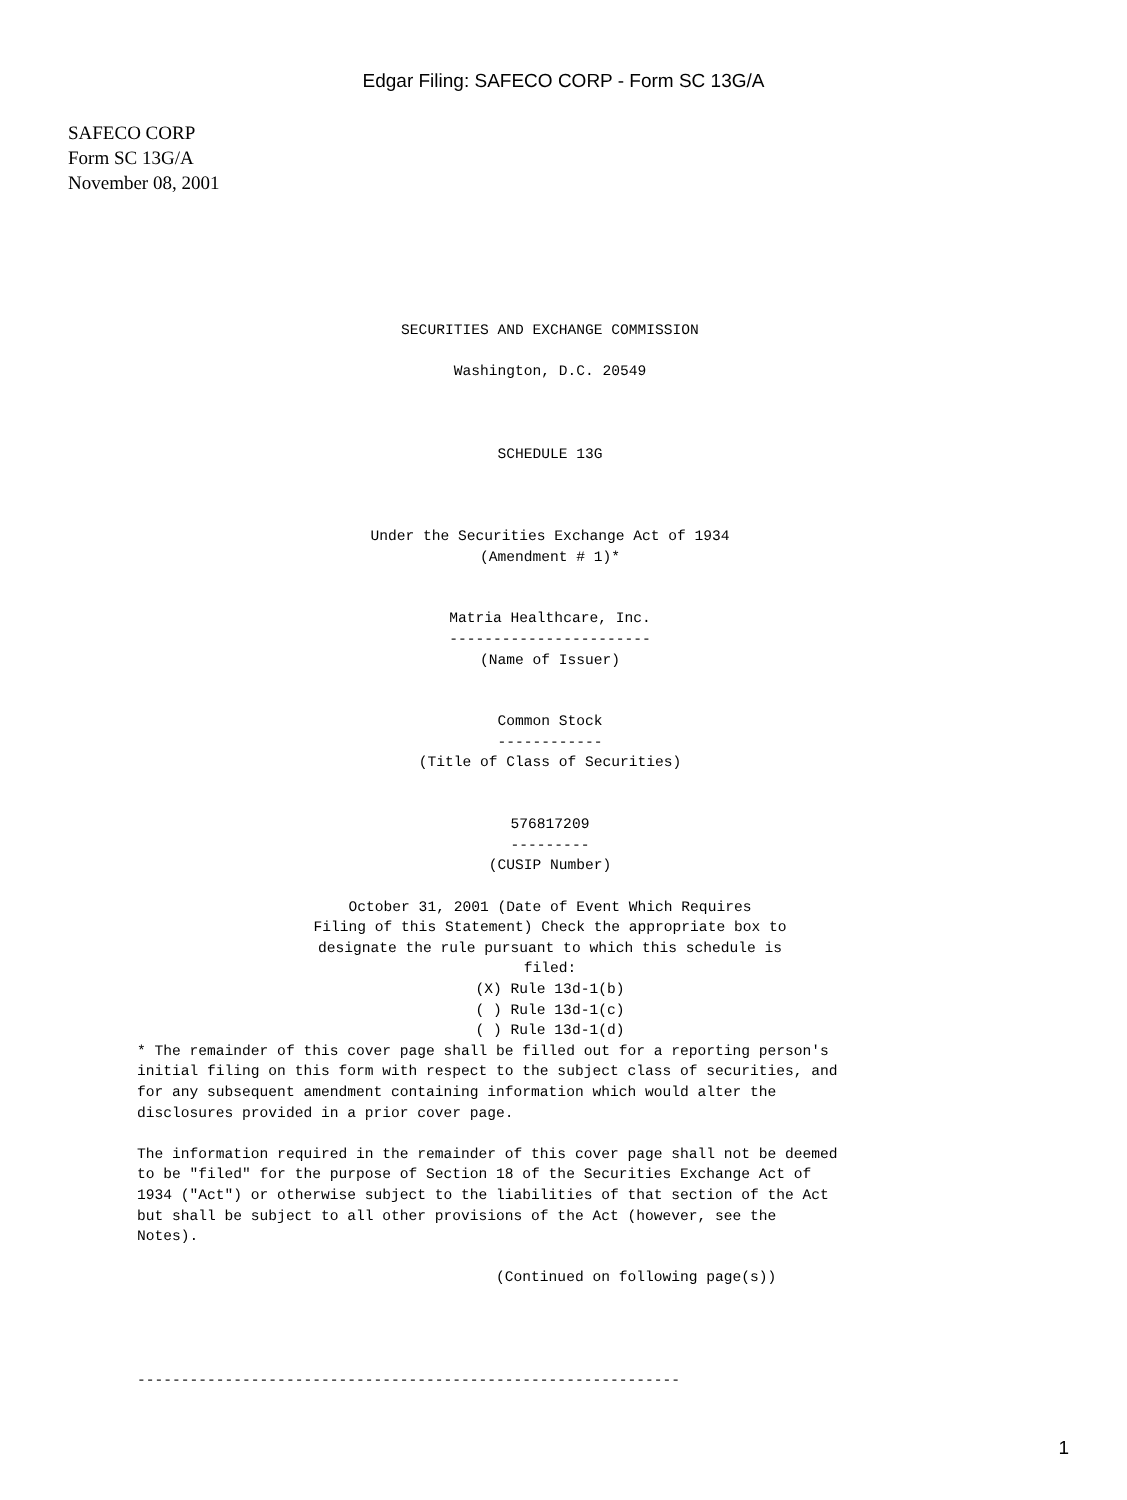Edgar Filing: SAFECO CORP - Form SC 13G/A
SAFECO CORP
Form SC 13G/A
November 08, 2001
SECURITIES AND EXCHANGE COMMISSION

Washington, D.C. 20549



SCHEDULE 13G



Under the Securities Exchange Act of 1934
(Amendment # 1)*


Matria Healthcare, Inc.
-----------------------
(Name of Issuer)


Common Stock
------------
(Title of Class of Securities)


576817209
---------
(CUSIP Number)

October 31, 2001 (Date of Event Which Requires
Filing of this Statement) Check the appropriate box to
designate the rule pursuant to which this schedule is
filed:
(X) Rule 13d-1(b)
( ) Rule 13d-1(c)
( ) Rule 13d-1(d)
* The remainder of this cover page shall be filled out for a reporting person's
initial filing on this form with respect to the subject class of securities, and
for any subsequent amendment containing information which would alter the
disclosures provided in a prior cover page.

The information required in the remainder of this cover page shall not be deemed
to be "filed" for the purpose of Section 18 of the Securities Exchange Act of
1934 ("Act") or otherwise subject to the liabilities of that section of the Act
but shall be subject to all other provisions of the Act (however, see the
Notes).

                                         (Continued on following page(s))




--------------------------------------------------------------
1